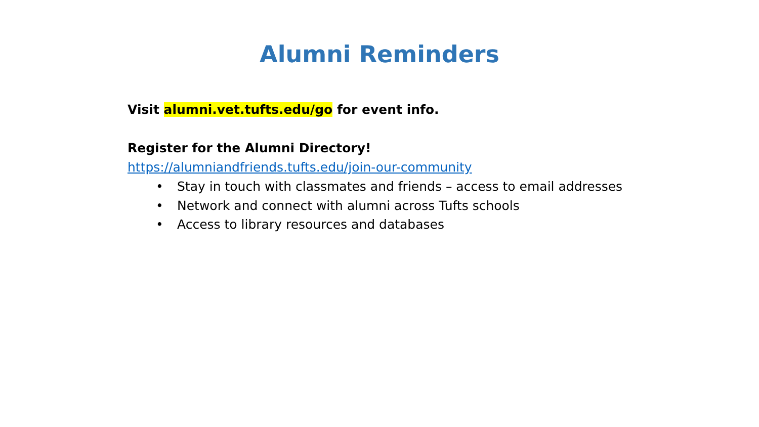Alumni Reminders
Visit alumni.vet.tufts.edu/go for event info.
Register for the Alumni Directory!
https://alumniandfriends.tufts.edu/join-our-community
• Stay in touch with classmates and friends – access to email addresses
• Network and connect with alumni across Tufts schools
• Access to library resources and databases